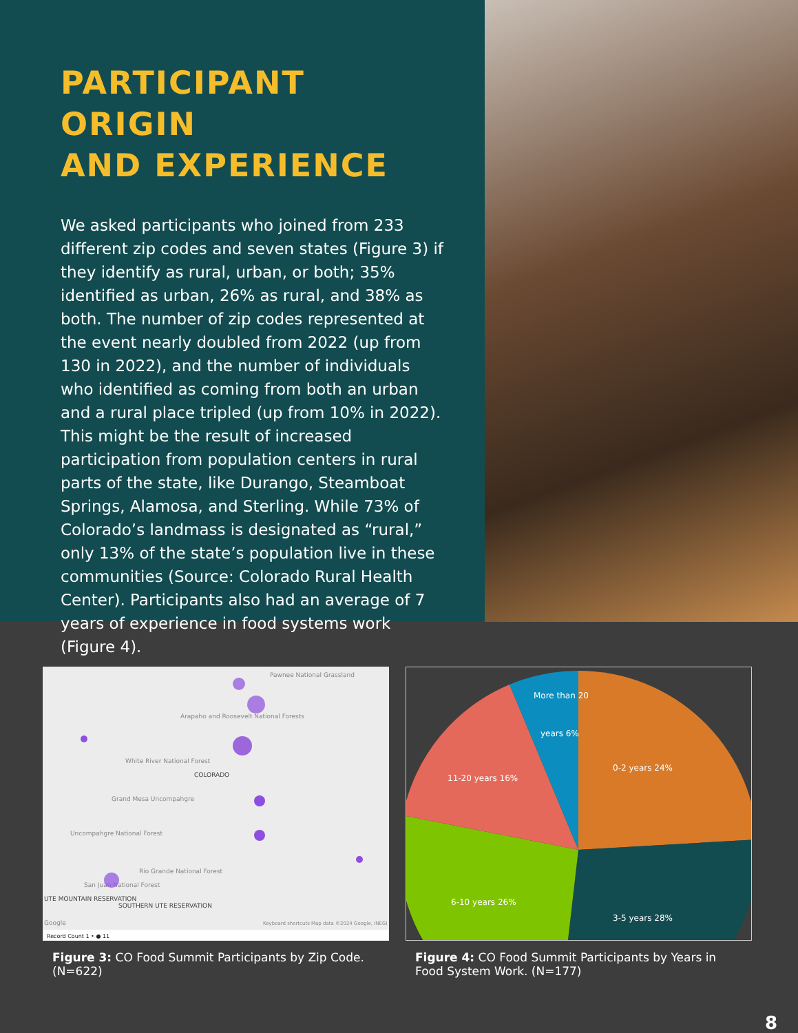PARTICIPANT ORIGIN
AND EXPERIENCE
We asked participants who joined from 233 different zip codes and seven states (Figure 3) if they identify as rural, urban, or both; 35% identified as urban, 26% as rural, and 38% as both. The number of zip codes represented at the event nearly doubled from 2022 (up from 130 in 2022), and the number of individuals who identified as coming from both an urban and a rural place tripled (up from 10% in 2022). This might be the result of increased participation from population centers in rural parts of the state, like Durango, Steamboat Springs, Alamosa, and Sterling. While 73% of Colorado’s landmass is designated as “rural,” only 13% of the state’s population live in these communities (Source: Colorado Rural Health Center). Participants also had an average of 7 years of experience in food systems work (Figure 4).
Pawnee National Grassland
Arapaho and Roosevelt National Forests
White River National Forest
COLORADO
Grand Mesa Uncompahgre
Uncompahgre National Forest
Rio Grande National Forest
San Juan National Forest
UTE MOUNTAIN RESERVATION
SOUTHERN UTE RESERVATION
Keyboard shortcuts Map data ©2024 Google, INEGI
Google
Record Count 1 • ● 11
Figure 3: CO Food Summit Participants by Zip Code. (N=622)
0-2 years 24%
3-5 years 28%
6-10 years 26%
11-20 years 16%
More than 20
years 6%
Figure 4: CO Food Summit Participants by Years in Food System Work. (N=177)
8